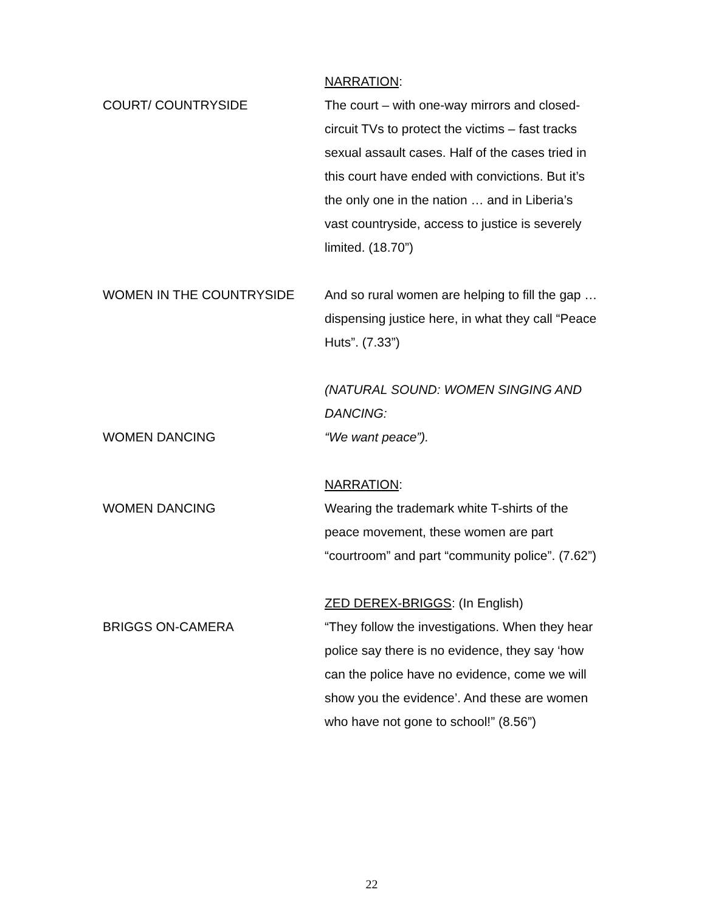NARRATION:
COURT/ COUNTRYSIDE The court – with one-way mirrors and closed-circuit TVs to protect the victims – fast tracks sexual assault cases. Half of the cases tried in this court have ended with convictions. But it’s the only one in the nation … and in Liberia’s vast countryside, access to justice is severely limited. (18.70”)
WOMEN IN THE COUNTRYSIDE And so rural women are helping to fill the gap … dispensing justice here, in what they call “Peace Huts”. (7.33”)
(NATURAL SOUND: WOMEN SINGING AND DANCING:
WOMEN DANCING “We want peace”).
NARRATION:
WOMEN DANCING Wearing the trademark white T-shirts of the peace movement, these women are part “courtroom” and part “community police”. (7.62”)
ZED DEREX-BRIGGS: (In English)
BRIGGS ON-CAMERA “They follow the investigations. When they hear police say there is no evidence, they say ‘how can the police have no evidence, come we will show you the evidence’. And these are women who have not gone to school!” (8.56”)
22